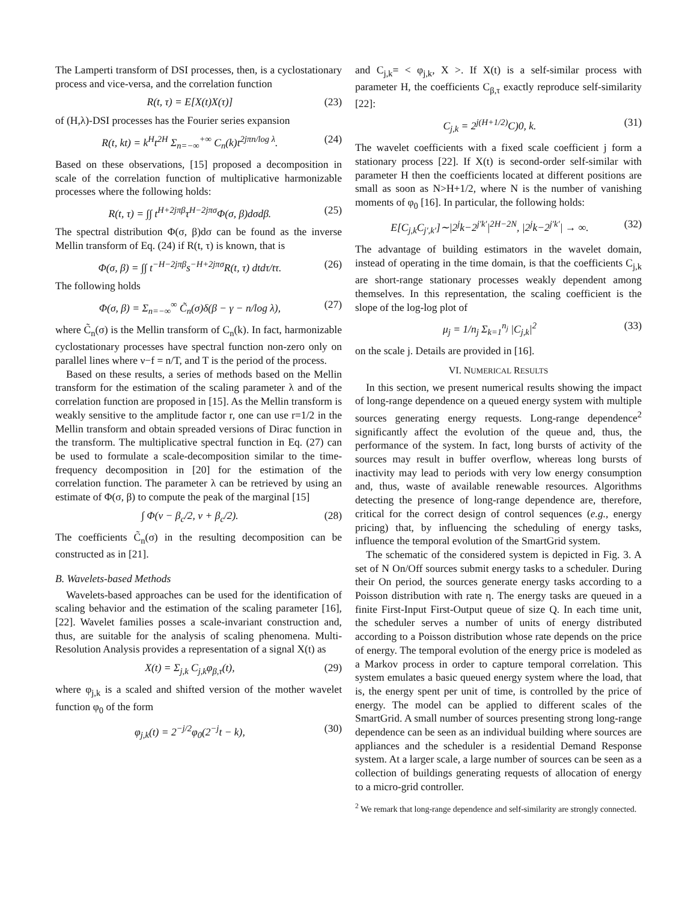The Lamperti transform of DSI processes, then, is a cyclostationary process and vice-versa, and the correlation function
R(t, τ) = E[X(t)X(τ)] (23)
of (H,λ)-DSI processes has the Fourier series expansion
R(t, kt) = k<sup>H</sup>t<sup>2H</sup> Σ<sub>n=−∞</sub><sup>+∞</sup> C<sub>n</sub>(k)t<sup>2jπn/log λ</sup>. (24)
Based on these observations, [15] proposed a decomposition in scale of the correlation function of multiplicative harmonizable processes where the following holds:
R(t, τ) = ∫∫ t<sup>H+2jπβ</sup>τ<sup>H−2jπσ</sup>Φ(σ, β)dσdβ. (25)
The spectral distribution Φ(σ, β)dσ can be found as the inverse Mellin transform of Eq. (24) if R(t, τ) is known, that is
Φ(σ, β) = ∫∫ t<sup>−H−2jπβ</sup>s<sup>−H+2jπσ</sup>R(t, τ) dtdτ/tτ. (26)
The following holds
Φ(σ, β) = Σ<sub>n=−∞</sub><sup>∞</sup> C̃<sub>n</sub>(σ)δ(β − γ − n/log λ), (27)
where C̃<sub>n</sub>(σ) is the Mellin transform of C<sub>n</sub>(k). In fact, harmonizable cyclostationary processes have spectral function non-zero only on parallel lines where ν−f = n/T, and T is the period of the process.
Based on these results, a series of methods based on the Mellin transform for the estimation of the scaling parameter λ and of the correlation function are proposed in [15]. As the Mellin transform is weakly sensitive to the amplitude factor r, one can use r=1/2 in the Mellin transform and obtain spreaded versions of Dirac function in the transform. The multiplicative spectral function in Eq. (27) can be used to formulate a scale-decomposition similar to the time-frequency decomposition in [20] for the estimation of the correlation function. The parameter λ can be retrieved by using an estimate of Φ(σ, β) to compute the peak of the marginal [15]
∫ Φ(ν − β<sub>c</sub>/2, ν + β<sub>c</sub>/2). (28)
The coefficients C̃<sub>n</sub>(σ) in the resulting decomposition can be constructed as in [21].
B. Wavelets-based Methods
Wavelets-based approaches can be used for the identification of scaling behavior and the estimation of the scaling parameter [16], [22]. Wavelet families posses a scale-invariant construction and, thus, are suitable for the analysis of scaling phenomena. Multi-Resolution Analysis provides a representation of a signal X(t) as
X(t) = Σ<sub>j,k</sub> C<sub>j,k</sub>φ<sub>β,τ</sub>(t), (29)
where φ<sub>j,k</sub> is a scaled and shifted version of the mother wavelet function φ<sub>0</sub> of the form
φ<sub>j,k</sub>(t) = 2<sup>−j/2</sup>φ<sub>0</sub>(2<sup>−j</sup>t − k), (30)
and C<sub>j,k</sub>= < φ<sub>j,k</sub>, X >. If X(t) is a self-similar process with parameter H, the coefficients C<sub>β,τ</sub> exactly reproduce self-similarity [22]:
C<sub>j,k</sub> = 2<sup>j(H+1/2)</sup>C)0, k. (31)
The wavelet coefficients with a fixed scale coefficient j form a stationary process [22]. If X(t) is second-order self-similar with parameter H then the coefficients located at different positions are small as soon as N>H+1/2, where N is the number of vanishing moments of φ<sub>0</sub> [16]. In particular, the following holds:
E[C<sub>j,k</sub>C<sub>j′,k′</sub>]∼|2<sup>j</sup>k−2<sup>j′k′</sup>|<sup>2H−2N</sup>, |2<sup>j</sup>k−2<sup>j′k′</sup>| → ∞. (32)
The advantage of building estimators in the wavelet domain, instead of operating in the time domain, is that the coefficients C<sub>j,k</sub> are short-range stationary processes weakly dependent among themselves. In this representation, the scaling coefficient is the slope of the log-log plot of
μ<sub>j</sub> = 1/n<sub>j</sub> Σ<sub>k=1</sub><sup>n<sub>j</sub></sup> |C<sub>j,k</sub>|<sup>2</sup> (33)
on the scale j. Details are provided in [16].
VI. NUMERICAL RESULTS
In this section, we present numerical results showing the impact of long-range dependence on a queued energy system with multiple sources generating energy requests. Long-range dependence<sup>2</sup> significantly affect the evolution of the queue and, thus, the performance of the system. In fact, long bursts of activity of the sources may result in buffer overflow, whereas long bursts of inactivity may lead to periods with very low energy consumption and, thus, waste of available renewable resources. Algorithms detecting the presence of long-range dependence are, therefore, critical for the correct design of control sequences (e.g., energy pricing) that, by influencing the scheduling of energy tasks, influence the temporal evolution of the SmartGrid system.
The schematic of the considered system is depicted in Fig. 3. A set of N On/Off sources submit energy tasks to a scheduler. During their On period, the sources generate energy tasks according to a Poisson distribution with rate η. The energy tasks are queued in a finite First-Input First-Output queue of size Q. In each time unit, the scheduler serves a number of units of energy distributed according to a Poisson distribution whose rate depends on the price of energy. The temporal evolution of the energy price is modeled as a Markov process in order to capture temporal correlation. This system emulates a basic queued energy system where the load, that is, the energy spent per unit of time, is controlled by the price of energy. The model can be applied to different scales of the SmartGrid. A small number of sources presenting strong long-range dependence can be seen as an individual building where sources are appliances and the scheduler is a residential Demand Response system. At a larger scale, a large number of sources can be seen as a collection of buildings generating requests of allocation of energy to a micro-grid controller.
<sup>2</sup> We remark that long-range dependence and self-similarity are strongly connected.